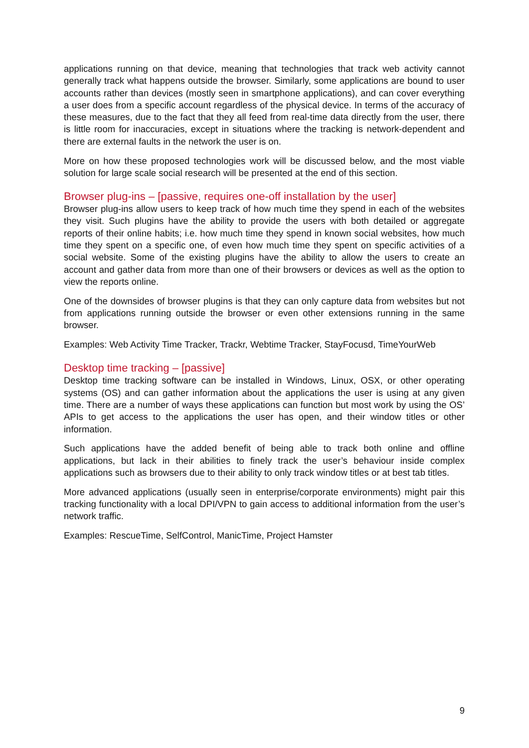applications running on that device, meaning that technologies that track web activity cannot generally track what happens outside the browser. Similarly, some applications are bound to user accounts rather than devices (mostly seen in smartphone applications), and can cover everything a user does from a specific account regardless of the physical device. In terms of the accuracy of these measures, due to the fact that they all feed from real-time data directly from the user, there is little room for inaccuracies, except in situations where the tracking is network-dependent and there are external faults in the network the user is on.
More on how these proposed technologies work will be discussed below, and the most viable solution for large scale social research will be presented at the end of this section.
Browser plug-ins – [passive, requires one-off installation by the user]
Browser plug-ins allow users to keep track of how much time they spend in each of the websites they visit. Such plugins have the ability to provide the users with both detailed or aggregate reports of their online habits; i.e. how much time they spend in known social websites, how much time they spent on a specific one, of even how much time they spent on specific activities of a social website. Some of the existing plugins have the ability to allow the users to create an account and gather data from more than one of their browsers or devices as well as the option to view the reports online.
One of the downsides of browser plugins is that they can only capture data from websites but not from applications running outside the browser or even other extensions running in the same browser.
Examples: Web Activity Time Tracker, Trackr, Webtime Tracker, StayFocusd, TimeYourWeb
Desktop time tracking – [passive]
Desktop time tracking software can be installed in Windows, Linux, OSX, or other operating systems (OS) and can gather information about the applications the user is using at any given time. There are a number of ways these applications can function but most work by using the OS’ APIs to get access to the applications the user has open, and their window titles or other information.
Such applications have the added benefit of being able to track both online and offline applications, but lack in their abilities to finely track the user’s behaviour inside complex applications such as browsers due to their ability to only track window titles or at best tab titles.
More advanced applications (usually seen in enterprise/corporate environments) might pair this tracking functionality with a local DPI/VPN to gain access to additional information from the user’s network traffic.
Examples: RescueTime, SelfControl, ManicTime, Project Hamster
9